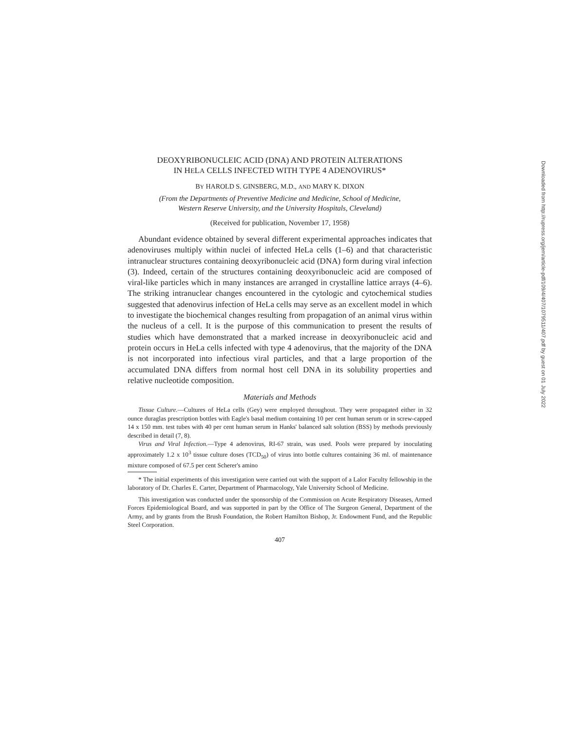DEOXYRIBONUCLEIC ACID (DNA) AND PROTEIN ALTERATIONS
IN HELA CELLS INFECTED WITH TYPE 4 ADENOVIRUS*
BY HAROLD S. GINSBERG, M.D., AND MARY K. DIXON
(From the Departments of Preventive Medicine and Medicine, School of Medicine,
Western Reserve University, and the University Hospitals, Cleveland)
(Received for publication, November 17, 1958)
Abundant evidence obtained by several different experimental approaches indicates that adenoviruses multiply within nuclei of infected HeLa cells (1–6) and that characteristic intranuclear structures containing deoxyribonucleic acid (DNA) form during viral infection (3). Indeed, certain of the structures containing deoxyribonucleic acid are composed of viral-like particles which in many instances are arranged in crystalline lattice arrays (4–6). The striking intranuclear changes encountered in the cytologic and cytochemical studies suggested that adenovirus infection of HeLa cells may serve as an excellent model in which to investigate the biochemical changes resulting from propagation of an animal virus within the nucleus of a cell. It is the purpose of this communication to present the results of studies which have demonstrated that a marked increase in deoxyribonucleic acid and protein occurs in HeLa cells infected with type 4 adenovirus, that the majority of the DNA is not incorporated into infectious viral particles, and that a large proportion of the accumulated DNA differs from normal host cell DNA in its solubility properties and relative nucleotide composition.
Materials and Methods
Tissue Culture.—Cultures of HeLa cells (Gey) were employed throughout. They were propagated either in 32 ounce duraglas prescription bottles with Eagle's basal medium containing 10 per cent human serum or in screw-capped 14 x 150 mm. test tubes with 40 per cent human serum in Hanks' balanced salt solution (BSS) by methods previously described in detail (7, 8).
Virus and Viral Infection.—Type 4 adenovirus, RI-67 strain, was used. Pools were prepared by inoculating approximately 1.2 x 10<sup>3</sup> tissue culture doses (TCD<sub>50</sub>) of virus into bottle cultures containing 36 ml. of maintenance mixture composed of 67.5 per cent Scherer's amino
* The initial experiments of this investigation were carried out with the support of a Lalor Faculty fellowship in the laboratory of Dr. Charles E. Carter, Department of Pharmacology, Yale University School of Medicine.
This investigation was conducted under the sponsorship of the Commission on Acute Respiratory Diseases, Armed Forces Epidemiological Board, and was supported in part by the Office of The Surgeon General, Department of the Army, and by grants from the Brush Foundation, the Robert Hamilton Bishop, Jr. Endowment Fund, and the Republic Steel Corporation.
407
Downloaded from http://rupress.org/jem/article-pdf/109/4/407/1079511/407.pdf by guest on 01 July 2022